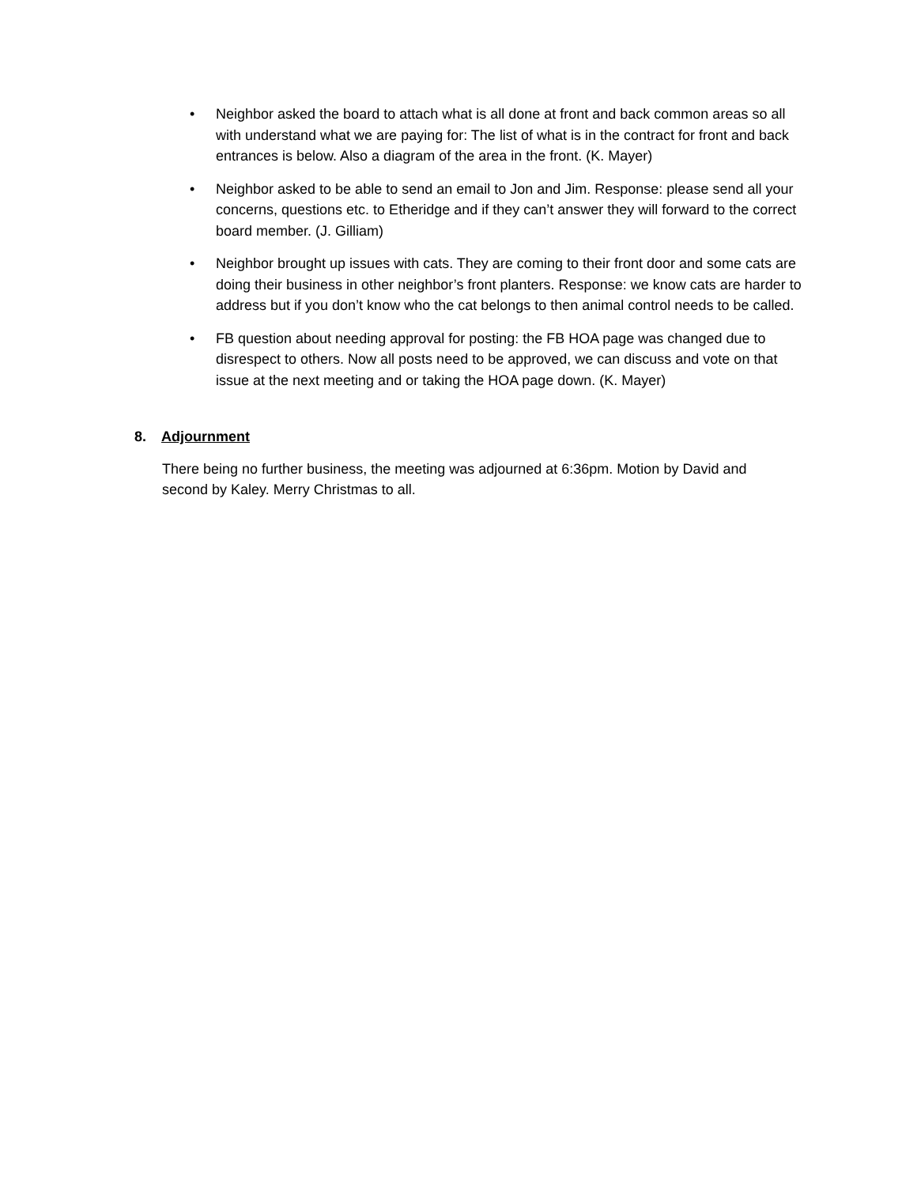• Neighbor asked the board to attach what is all done at front and back common areas so all with understand what we are paying for: The list of what is in the contract for front and back entrances is below. Also a diagram of the area in the front. (K. Mayer)
• Neighbor asked to be able to send an email to Jon and Jim. Response: please send all your concerns, questions etc. to Etheridge and if they can’t answer they will forward to the correct board member. (J. Gilliam)
• Neighbor brought up issues with cats. They are coming to their front door and some cats are doing their business in other neighbor’s front planters. Response: we know cats are harder to address but if you don’t know who the cat belongs to then animal control needs to be called.
• FB question about needing approval for posting: the FB HOA page was changed due to disrespect to others. Now all posts need to be approved, we can discuss and vote on that issue at the next meeting and or taking the HOA page down. (K. Mayer)
8. Adjournment
There being no further business, the meeting was adjourned at 6:36pm. Motion by David and second by Kaley. Merry Christmas to all.